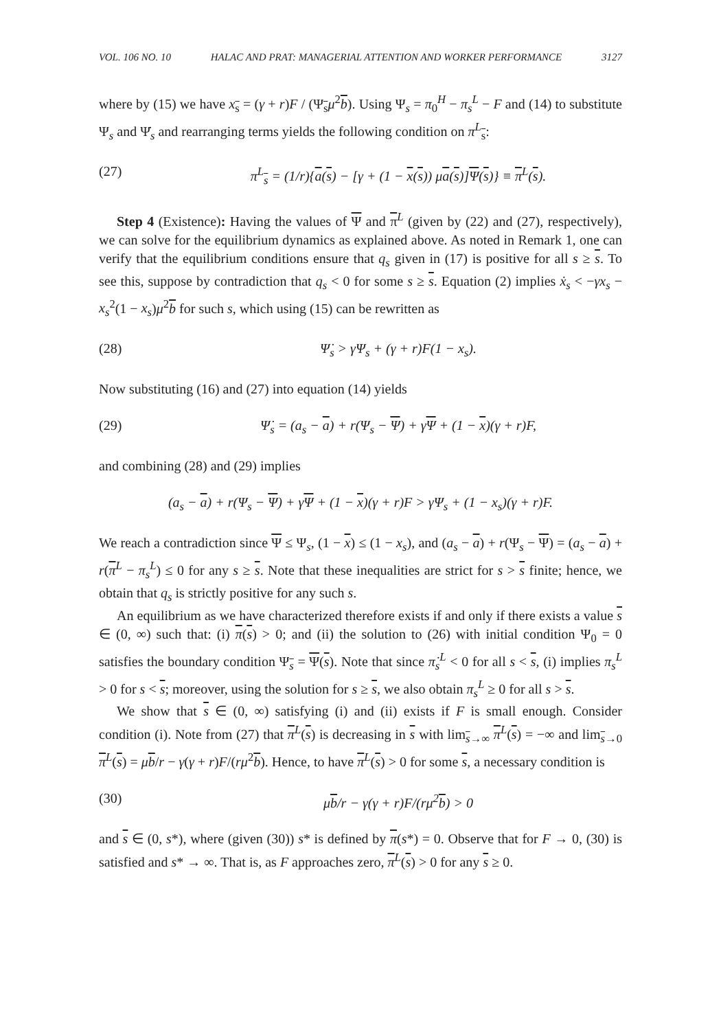VOL. 106 NO. 10 HALAC AND PRAT: MANAGERIAL ATTENTION AND WORKER PERFORMANCE 3127
where by (15) we have x<sub>s</sub> = (γ + r)F / (Ψ<sub>s</sub>μ<sup>2</sup>b). Using Ψ<sub>s</sub> = π<sub>0</sub><sup>H</sup> − π<sub>s</sub><sup>L</sup> − F and (14) to substitute Ψ<sub>s</sub> and Ψ̇<sub>s</sub> and rearranging terms yields the following condition on π<sup>L</sup><sub>s</sub>:
(27) π<sup>L</sup><sub>s</sub> = (1/r){a(s) − [γ + (1 − x(s)) μa(s)]Ψ(s)} ≡ π<sup>L</sup>(s).
Step 4 (Existence): Having the values of Ψ and π<sup>L</sup> (given by (22) and (27), respectively), we can solve for the equilibrium dynamics as explained above. As noted in Remark 1, one can verify that the equilibrium conditions ensure that q<sub>s</sub> given in (17) is positive for all s ≥ s. To see this, suppose by contradiction that q<sub>s</sub> < 0 for some s ≥ s. Equation (2) implies ẋ<sub>s</sub> < −γx<sub>s</sub> − x<sub>s</sub><sup>2</sup>(1 − x<sub>s</sub>)μ<sup>2</sup>b for such s, which using (15) can be rewritten as
(28) Ψ̇<sub>s</sub> > γΨ<sub>s</sub> + (γ + r)F(1 − x<sub>s</sub>).
Now substituting (16) and (27) into equation (14) yields
(29) Ψ̇<sub>s</sub> = (a<sub>s</sub> − a) + r(Ψ<sub>s</sub> − Ψ) + γΨ + (1 − x)(γ + r)F,
and combining (28) and (29) implies
(a<sub>s</sub> − a) + r(Ψ<sub>s</sub> − Ψ) + γΨ + (1 − x)(γ + r)F > γΨ<sub>s</sub> + (1 − x<sub>s</sub>)(γ + r)F.
We reach a contradiction since Ψ ≤ Ψ<sub>s</sub>, (1 − x) ≤ (1 − x<sub>s</sub>), and (a<sub>s</sub> − a) + r(Ψ<sub>s</sub> − Ψ) = (a<sub>s</sub> − a) + r(π<sup>L</sup> − π<sub>s</sub><sup>L</sup>) ≤ 0 for any s ≥ s. Note that these inequalities are strict for s > s finite; hence, we obtain that q<sub>s</sub> is strictly positive for any such s.
An equilibrium as we have characterized therefore exists if and only if there exists a value s ∈ (0, ∞) such that: (i) π(s) > 0; and (ii) the solution to (26) with initial condition Ψ<sub>0</sub> = 0 satisfies the boundary condition Ψ<sub>s</sub> = Ψ(s). Note that since π̇<sub>s</sub><sup>L</sup> < 0 for all s < s, (i) implies π<sub>s</sub><sup>L</sup> > 0 for s < s; moreover, using the solution for s ≥ s, we also obtain π<sub>s</sub><sup>L</sup> ≥ 0 for all s > s.
We show that s ∈ (0, ∞) satisfying (i) and (ii) exists if F is small enough. Consider condition (i). Note from (27) that π<sup>L</sup>(s) is decreasing in s with lim<sub>s→∞</sub> π<sup>L</sup>(s) = −∞ and lim<sub>s→0</sub> π<sup>L</sup>(s) = μb/r − γ(γ + r)F/(rμ<sup>2</sup>b). Hence, to have π<sup>L</sup>(s) > 0 for some s, a necessary condition is
(30) μb/r − γ(γ + r)F/(rμ<sup>2</sup>b) > 0
and s ∈ (0, s*), where (given (30)) s* is defined by π(s*) = 0. Observe that for F → 0, (30) is satisfied and s* → ∞. That is, as F approaches zero, π<sup>L</sup>(s) > 0 for any s ≥ 0.